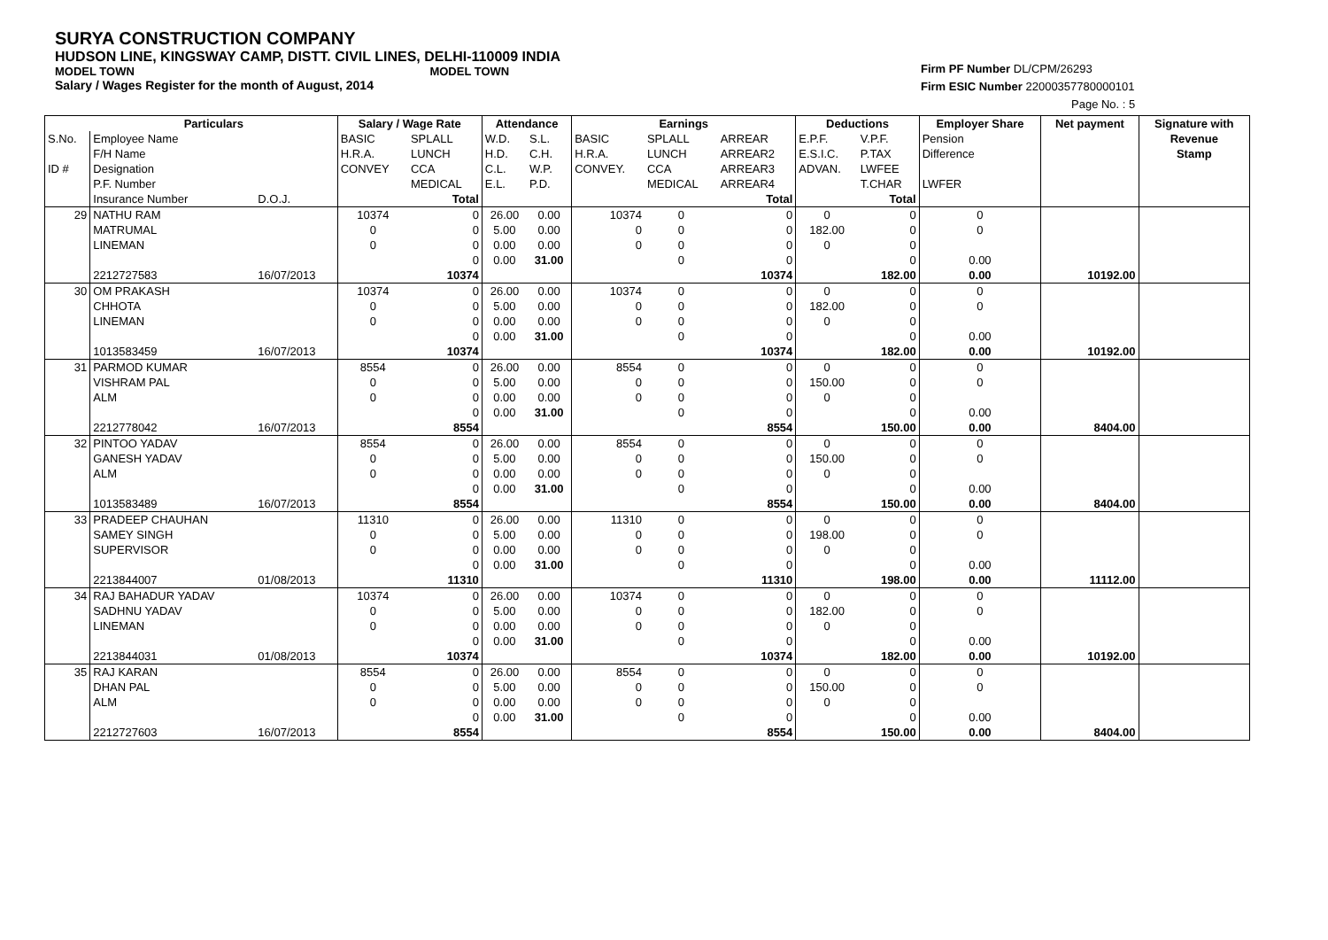SURYA CONSTRUCTION COMPANY
HUDSON LINE, KINGSWAY CAMP, DISTT. CIVIL LINES, DELHI-110009 INDIA
MODEL TOWN MODEL TOWN
Salary / Wages Register for the month of August, 2014
Firm PF Number DL/CPM/26293
Firm ESIC Number 22000357780000101
Page No. : 5
| | Particulars | | Salary / Wage Rate | | Attendance | | Earnings | | | Deductions | | Employer Share | Net payment | Signature with |
| --- | --- | --- | --- | --- | --- | --- | --- | --- | --- | --- | --- | --- | --- | --- |
| S.No. | Employee Name | | BASIC | SPLALL | W.D. | S.L. | BASIC | SPLALL | ARREAR | E.P.F. | V.P.F. | Pension | | Revenue |
| | F/H Name | | H.R.A. | LUNCH | H.D. | C.H. | H.R.A. | LUNCH | ARREAR2 | E.S.I.C. | P.TAX | Difference | | Stamp |
| ID # | Designation | | CONVEY | CCA | C.L. | W.P. | CONVEY. | CCA | ARREAR3 | ADVAN. | LWFEE | | | |
| | P.F. Number | | | MEDICAL | E.L. | P.D. | | MEDICAL | ARREAR4 | | T.CHAR | LWFER | | |
| | Insurance Number | D.O.J. | | Total | | | | | Total | | Total | | | |
| 29 | NATHU RAM | | 10374 | 0 | 26.00 | 0.00 | 10374 | 0 | 0 | 0 | 0 | 0 | | |
| | MATRUMAL | | 0 | 0 | 5.00 | 0.00 | 0 | 0 | 0 | 182.00 | 0 | 0 | | |
| | LINEMAN | | 0 | 0 | 0.00 | 0.00 | 0 | 0 | 0 | 0 | 0 | | | |
| | | | | 0 | 0.00 | 31.00 | | 0 | 0 | | 0 | 0.00 | | |
| | 2212727583 | 16/07/2013 | | 10374 | | | | | 10374 | | 182.00 | 0.00 | 10192.00 | |
| 30 | OM PRAKASH | | 10374 | 0 | 26.00 | 0.00 | 10374 | 0 | 0 | 0 | 0 | 0 | | |
| | CHHOTA | | 0 | 0 | 5.00 | 0.00 | 0 | 0 | 0 | 182.00 | 0 | 0 | | |
| | LINEMAN | | 0 | 0 | 0.00 | 0.00 | 0 | 0 | 0 | 0 | 0 | | | |
| | | | | 0 | 0.00 | 31.00 | | 0 | 0 | | 0 | 0.00 | | |
| | 1013583459 | 16/07/2013 | | 10374 | | | | | 10374 | | 182.00 | 0.00 | 10192.00 | |
| 31 | PARMOD KUMAR | | 8554 | 0 | 26.00 | 0.00 | 8554 | 0 | 0 | 0 | 0 | 0 | | |
| | VISHRAM PAL | | 0 | 0 | 5.00 | 0.00 | 0 | 0 | 0 | 150.00 | 0 | 0 | | |
| | ALM | | 0 | 0 | 0.00 | 0.00 | 0 | 0 | 0 | 0 | 0 | | | |
| | | | | 0 | 0.00 | 31.00 | | 0 | 0 | | 0 | 0.00 | | |
| | 2212778042 | 16/07/2013 | | 8554 | | | | | 8554 | | 150.00 | 0.00 | 8404.00 | |
| 32 | PINTOO YADAV | | 8554 | 0 | 26.00 | 0.00 | 8554 | 0 | 0 | 0 | 0 | 0 | | |
| | GANESH YADAV | | 0 | 0 | 5.00 | 0.00 | 0 | 0 | 0 | 150.00 | 0 | 0 | | |
| | ALM | | 0 | 0 | 0.00 | 0.00 | 0 | 0 | 0 | 0 | 0 | | | |
| | | | | 0 | 0.00 | 31.00 | | 0 | 0 | | 0 | 0.00 | | |
| | 1013583489 | 16/07/2013 | | 8554 | | | | | 8554 | | 150.00 | 0.00 | 8404.00 | |
| 33 | PRADEEP CHAUHAN | | 11310 | 0 | 26.00 | 0.00 | 11310 | 0 | 0 | 0 | 0 | 0 | | |
| | SAMEY SINGH | | 0 | 0 | 5.00 | 0.00 | 0 | 0 | 0 | 198.00 | 0 | 0 | | |
| | SUPERVISOR | | 0 | 0 | 0.00 | 0.00 | 0 | 0 | 0 | 0 | 0 | | | |
| | | | | 0 | 0.00 | 31.00 | | 0 | 0 | | 0 | 0.00 | | |
| | 2213844007 | 01/08/2013 | | 11310 | | | | | 11310 | | 198.00 | 0.00 | 11112.00 | |
| 34 | RAJ BAHADUR YADAV | | 10374 | 0 | 26.00 | 0.00 | 10374 | 0 | 0 | 0 | 0 | 0 | | |
| | SADHNU YADAV | | 0 | 0 | 5.00 | 0.00 | 0 | 0 | 0 | 182.00 | 0 | 0 | | |
| | LINEMAN | | 0 | 0 | 0.00 | 0.00 | 0 | 0 | 0 | 0 | 0 | | | |
| | | | | 0 | 0.00 | 31.00 | | 0 | 0 | | 0 | 0.00 | | |
| | 2213844031 | 01/08/2013 | | 10374 | | | | | 10374 | | 182.00 | 0.00 | 10192.00 | |
| 35 | RAJ KARAN | | 8554 | 0 | 26.00 | 0.00 | 8554 | 0 | 0 | 0 | 0 | 0 | | |
| | DHAN PAL | | 0 | 0 | 5.00 | 0.00 | 0 | 0 | 0 | 150.00 | 0 | 0 | | |
| | ALM | | 0 | 0 | 0.00 | 0.00 | 0 | 0 | 0 | 0 | 0 | | | |
| | | | | 0 | 0.00 | 31.00 | | 0 | 0 | | 0 | 0.00 | | |
| | 2212727603 | 16/07/2013 | | 8554 | | | | | 8554 | | 150.00 | 0.00 | 8404.00 | |